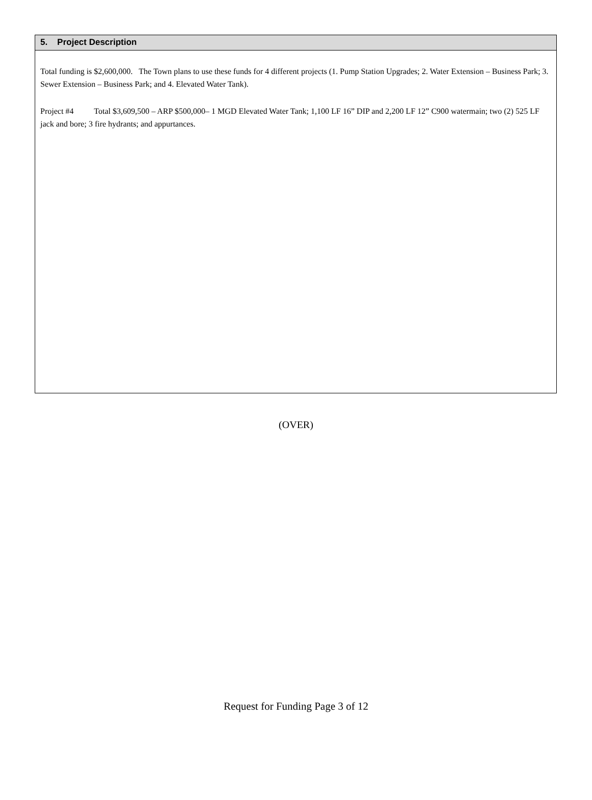5. Project Description
Total funding is $2,600,000. The Town plans to use these funds for 4 different projects (1. Pump Station Upgrades; 2. Water Extension – Business Park; 3. Sewer Extension – Business Park; and 4. Elevated Water Tank).
Project #4 Total $3,609,500 – ARP $500,000– 1 MGD Elevated Water Tank; 1,100 LF 16” DIP and 2,200 LF 12” C900 watermain; two (2) 525 LF jack and bore; 3 fire hydrants; and appurtances.
(OVER)
Request for Funding Page 3 of 12